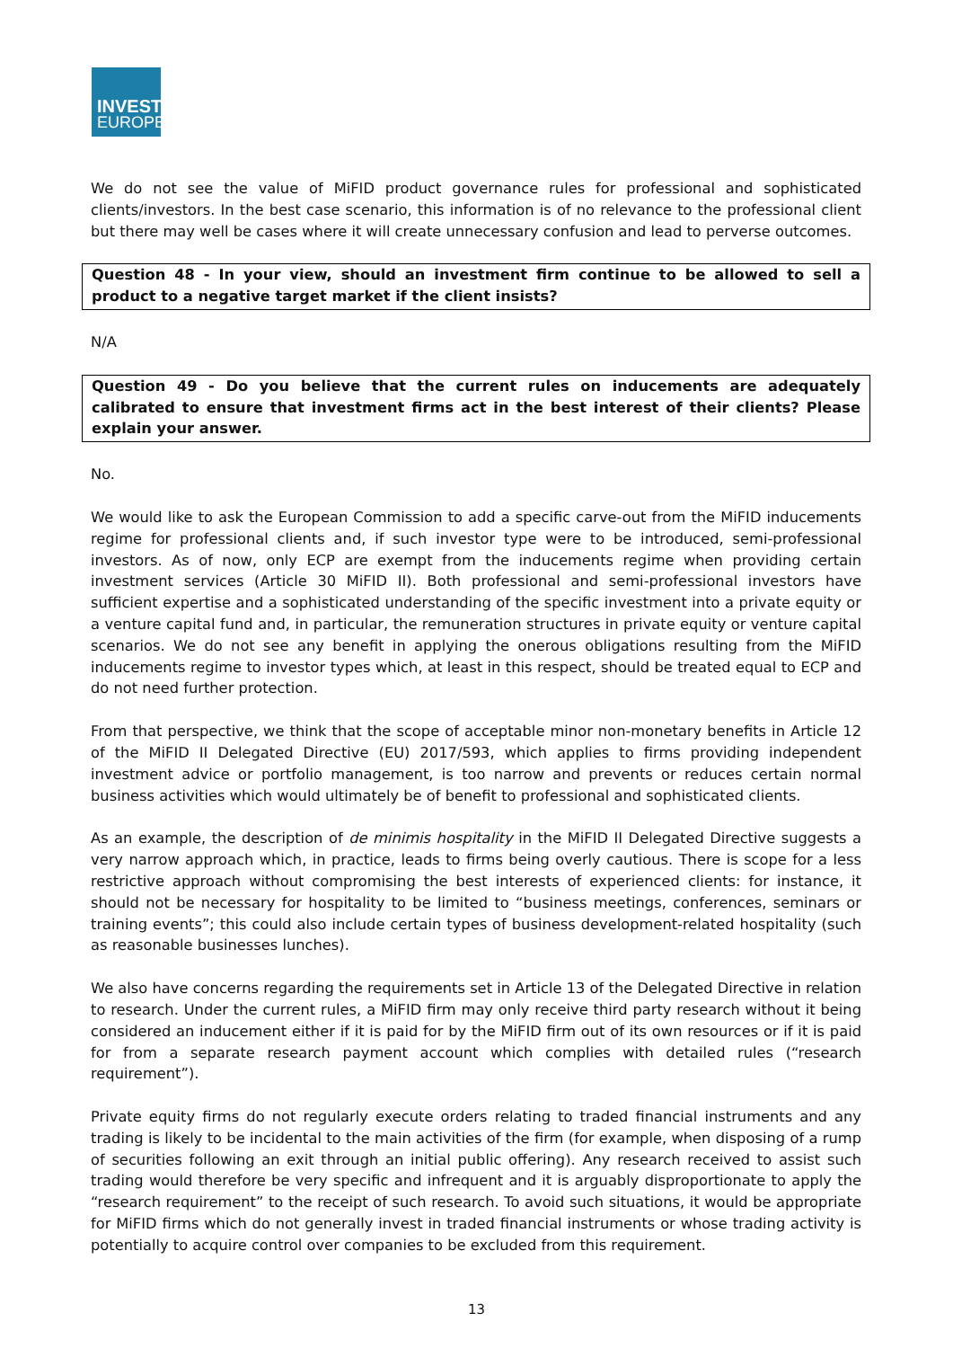INVEST
EUROPE
We do not see the value of MiFID product governance rules for professional and sophisticated clients/investors. In the best case scenario, this information is of no relevance to the professional client but there may well be cases where it will create unnecessary confusion and lead to perverse outcomes.
Question 48 - In your view, should an investment firm continue to be allowed to sell a product to a negative target market if the client insists?
N/A
Question 49 - Do you believe that the current rules on inducements are adequately calibrated to ensure that investment firms act in the best interest of their clients? Please explain your answer.
No.
We would like to ask the European Commission to add a specific carve-out from the MiFID inducements regime for professional clients and, if such investor type were to be introduced, semi-professional investors. As of now, only ECP are exempt from the inducements regime when providing certain investment services (Article 30 MiFID II). Both professional and semi-professional investors have sufficient expertise and a sophisticated understanding of the specific investment into a private equity or a venture capital fund and, in particular, the remuneration structures in private equity or venture capital scenarios. We do not see any benefit in applying the onerous obligations resulting from the MiFID inducements regime to investor types which, at least in this respect, should be treated equal to ECP and do not need further protection.
From that perspective, we think that the scope of acceptable minor non-monetary benefits in Article 12 of the MiFID II Delegated Directive (EU) 2017/593, which applies to firms providing independent investment advice or portfolio management, is too narrow and prevents or reduces certain normal business activities which would ultimately be of benefit to professional and sophisticated clients.
As an example, the description of de minimis hospitality in the MiFID II Delegated Directive suggests a very narrow approach which, in practice, leads to firms being overly cautious. There is scope for a less restrictive approach without compromising the best interests of experienced clients: for instance, it should not be necessary for hospitality to be limited to “business meetings, conferences, seminars or training events”; this could also include certain types of business development-related hospitality (such as reasonable businesses lunches).
We also have concerns regarding the requirements set in Article 13 of the Delegated Directive in relation to research. Under the current rules, a MiFID firm may only receive third party research without it being considered an inducement either if it is paid for by the MiFID firm out of its own resources or if it is paid for from a separate research payment account which complies with detailed rules (“research requirement”).
Private equity firms do not regularly execute orders relating to traded financial instruments and any trading is likely to be incidental to the main activities of the firm (for example, when disposing of a rump of securities following an exit through an initial public offering). Any research received to assist such trading would therefore be very specific and infrequent and it is arguably disproportionate to apply the “research requirement” to the receipt of such research. To avoid such situations, it would be appropriate for MiFID firms which do not generally invest in traded financial instruments or whose trading activity is potentially to acquire control over companies to be excluded from this requirement.
13